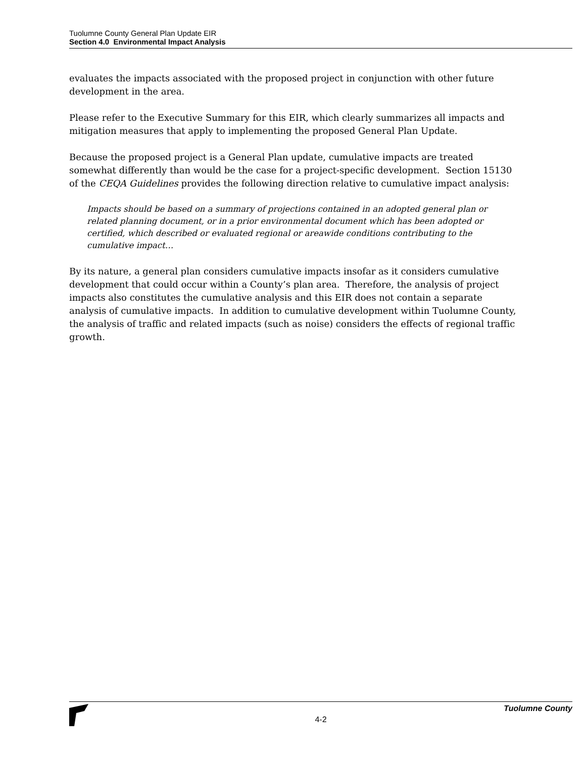Tuolumne County General Plan Update EIR
Section 4.0 Environmental Impact Analysis
evaluates the impacts associated with the proposed project in conjunction with other future development in the area.
Please refer to the Executive Summary for this EIR, which clearly summarizes all impacts and mitigation measures that apply to implementing the proposed General Plan Update.
Because the proposed project is a General Plan update, cumulative impacts are treated somewhat differently than would be the case for a project-specific development. Section 15130 of the CEQA Guidelines provides the following direction relative to cumulative impact analysis:
Impacts should be based on a summary of projections contained in an adopted general plan or related planning document, or in a prior environmental document which has been adopted or certified, which described or evaluated regional or areawide conditions contributing to the cumulative impact…
By its nature, a general plan considers cumulative impacts insofar as it considers cumulative development that could occur within a County’s plan area. Therefore, the analysis of project impacts also constitutes the cumulative analysis and this EIR does not contain a separate analysis of cumulative impacts. In addition to cumulative development within Tuolumne County, the analysis of traffic and related impacts (such as noise) considers the effects of regional traffic growth.
Tuolumne County
4-2